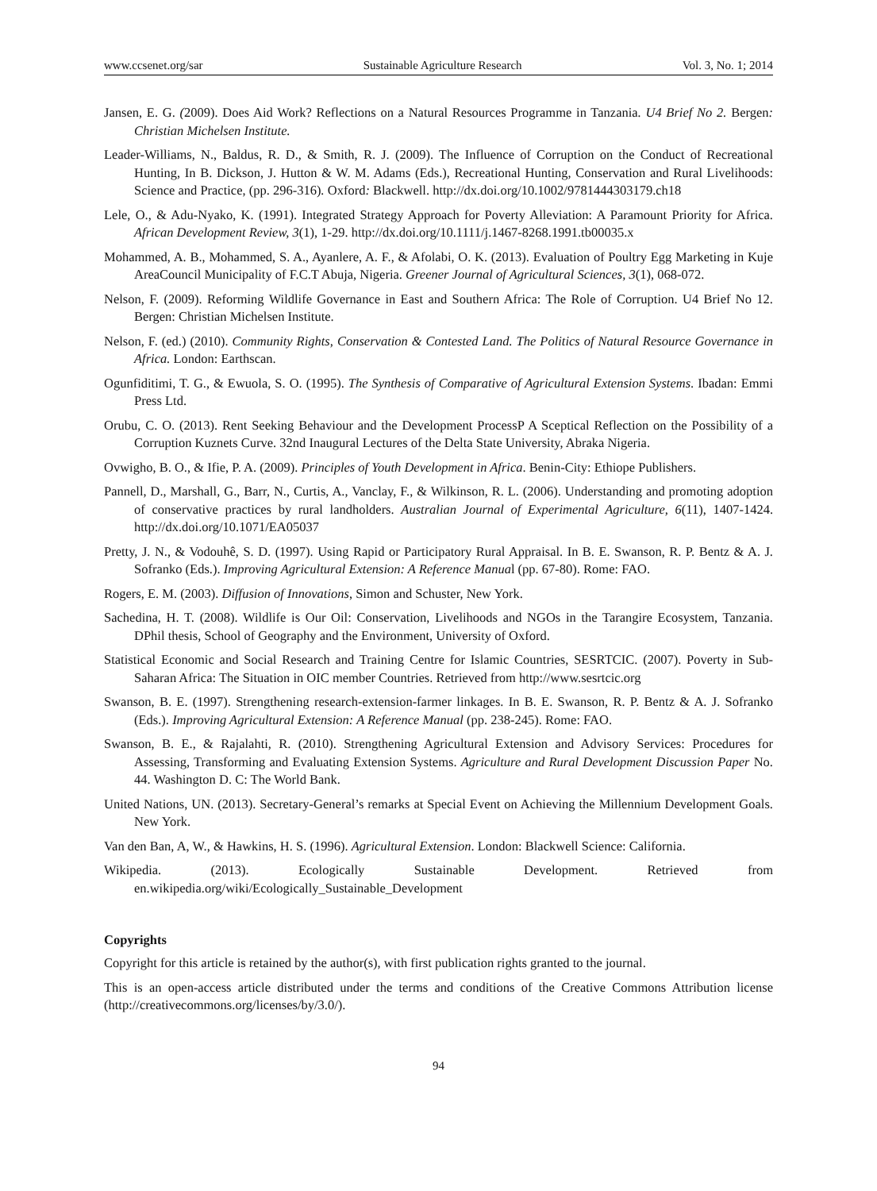www.ccsenet.org/sar Sustainable Agriculture Research Vol. 3, No. 1; 2014
Jansen, E. G. (2009). Does Aid Work? Reflections on a Natural Resources Programme in Tanzania. U4 Brief No 2. Bergen: Christian Michelsen Institute.
Leader-Williams, N., Baldus, R. D., & Smith, R. J. (2009). The Influence of Corruption on the Conduct of Recreational Hunting, In B. Dickson, J. Hutton & W. M. Adams (Eds.), Recreational Hunting, Conservation and Rural Livelihoods: Science and Practice, (pp. 296-316). Oxford: Blackwell. http://dx.doi.org/10.1002/9781444303179.ch18
Lele, O., & Adu-Nyako, K. (1991). Integrated Strategy Approach for Poverty Alleviation: A Paramount Priority for Africa. African Development Review, 3(1), 1-29. http://dx.doi.org/10.1111/j.1467-8268.1991.tb00035.x
Mohammed, A. B., Mohammed, S. A., Ayanlere, A. F., & Afolabi, O. K. (2013). Evaluation of Poultry Egg Marketing in Kuje AreaCouncil Municipality of F.C.T Abuja, Nigeria. Greener Journal of Agricultural Sciences, 3(1), 068-072.
Nelson, F. (2009). Reforming Wildlife Governance in East and Southern Africa: The Role of Corruption. U4 Brief No 12. Bergen: Christian Michelsen Institute.
Nelson, F. (ed.) (2010). Community Rights, Conservation & Contested Land. The Politics of Natural Resource Governance in Africa. London: Earthscan.
Ogunfiditimi, T. G., & Ewuola, S. O. (1995). The Synthesis of Comparative of Agricultural Extension Systems. Ibadan: Emmi Press Ltd.
Orubu, C. O. (2013). Rent Seeking Behaviour and the Development ProcessP A Sceptical Reflection on the Possibility of a Corruption Kuznets Curve. 32nd Inaugural Lectures of the Delta State University, Abraka Nigeria.
Ovwigho, B. O., & Ifie, P. A. (2009). Principles of Youth Development in Africa. Benin-City: Ethiope Publishers.
Pannell, D., Marshall, G., Barr, N., Curtis, A., Vanclay, F., & Wilkinson, R. L. (2006). Understanding and promoting adoption of conservative practices by rural landholders. Australian Journal of Experimental Agriculture, 6(11), 1407-1424. http://dx.doi.org/10.1071/EA05037
Pretty, J. N., & Vodouhê, S. D. (1997). Using Rapid or Participatory Rural Appraisal. In B. E. Swanson, R. P. Bentz & A. J. Sofranko (Eds.). Improving Agricultural Extension: A Reference Manual (pp. 67-80). Rome: FAO.
Rogers, E. M. (2003). Diffusion of Innovations, Simon and Schuster, New York.
Sachedina, H. T. (2008). Wildlife is Our Oil: Conservation, Livelihoods and NGOs in the Tarangire Ecosystem, Tanzania. DPhil thesis, School of Geography and the Environment, University of Oxford.
Statistical Economic and Social Research and Training Centre for Islamic Countries, SESRTCIC. (2007). Poverty in Sub-Saharan Africa: The Situation in OIC member Countries. Retrieved from http://www.sesrtcic.org
Swanson, B. E. (1997). Strengthening research-extension-farmer linkages. In B. E. Swanson, R. P. Bentz & A. J. Sofranko (Eds.). Improving Agricultural Extension: A Reference Manual (pp. 238-245). Rome: FAO.
Swanson, B. E., & Rajalahti, R. (2010). Strengthening Agricultural Extension and Advisory Services: Procedures for Assessing, Transforming and Evaluating Extension Systems. Agriculture and Rural Development Discussion Paper No. 44. Washington D. C: The World Bank.
United Nations, UN. (2013). Secretary-General’s remarks at Special Event on Achieving the Millennium Development Goals. New York.
Van den Ban, A, W., & Hawkins, H. S. (1996). Agricultural Extension. London: Blackwell Science: California.
Wikipedia. (2013). Ecologically Sustainable Development. Retrieved from en.wikipedia.org/wiki/Ecologically_Sustainable_Development
Copyrights
Copyright for this article is retained by the author(s), with first publication rights granted to the journal.
This is an open-access article distributed under the terms and conditions of the Creative Commons Attribution license (http://creativecommons.org/licenses/by/3.0/).
94